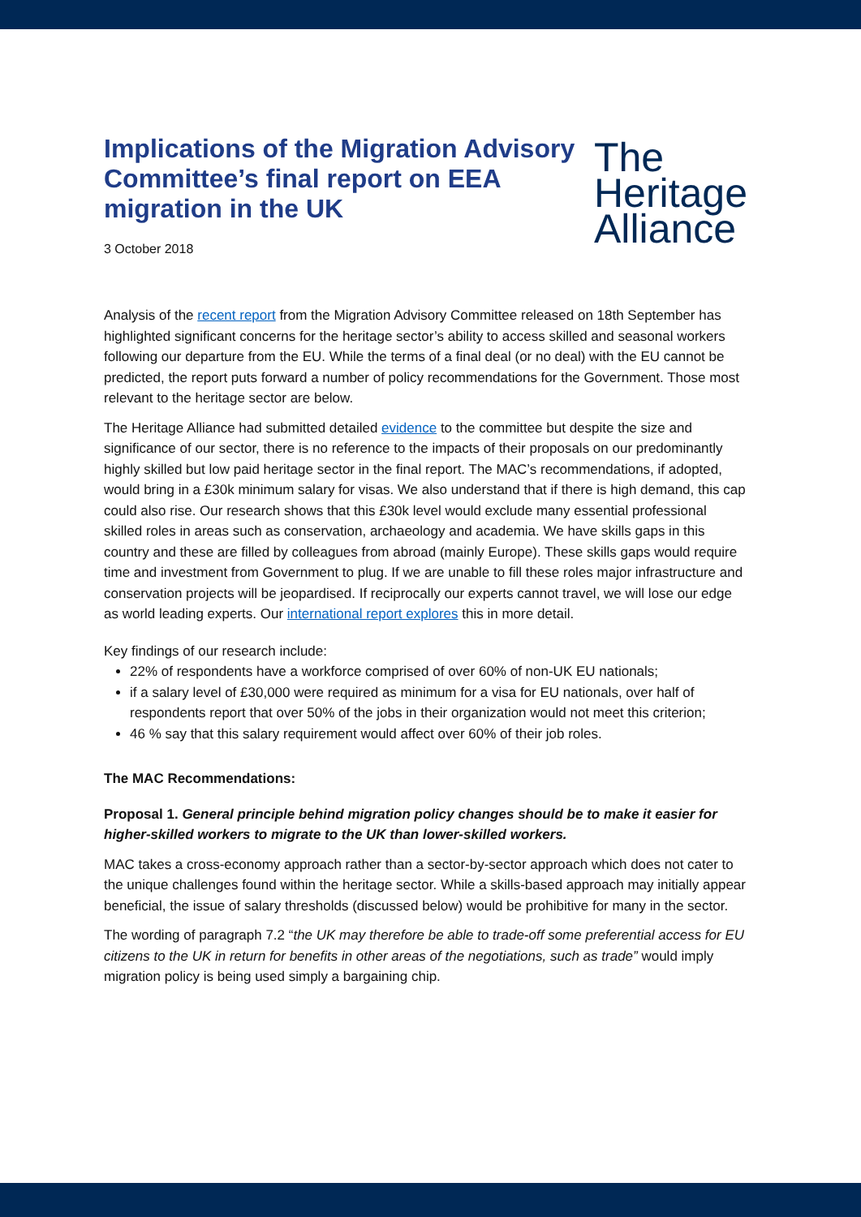Implications of the Migration Advisory Committee’s final report on EEA migration in the UK
3 October 2018
The
Heritage
Alliance
Analysis of the recent report from the Migration Advisory Committee released on 18th September has highlighted significant concerns for the heritage sector’s ability to access skilled and seasonal workers following our departure from the EU. While the terms of a final deal (or no deal) with the EU cannot be predicted, the report puts forward a number of policy recommendations for the Government. Those most relevant to the heritage sector are below.
The Heritage Alliance had submitted detailed evidence to the committee but despite the size and significance of our sector, there is no reference to the impacts of their proposals on our predominantly highly skilled but low paid heritage sector in the final report. The MAC’s recommendations, if adopted, would bring in a £30k minimum salary for visas. We also understand that if there is high demand, this cap could also rise. Our research shows that this £30k level would exclude many essential professional skilled roles in areas such as conservation, archaeology and academia. We have skills gaps in this country and these are filled by colleagues from abroad (mainly Europe). These skills gaps would require time and investment from Government to plug. If we are unable to fill these roles major infrastructure and conservation projects will be jeopardised. If reciprocally our experts cannot travel, we will lose our edge as world leading experts. Our international report explores this in more detail.
Key findings of our research include:
22% of respondents have a workforce comprised of over 60% of non-UK EU nationals;
if a salary level of £30,000 were required as minimum for a visa for EU nationals, over half of respondents report that over 50% of the jobs in their organization would not meet this criterion;
46 % say that this salary requirement would affect over 60% of their job roles.
The MAC Recommendations:
Proposal 1. General principle behind migration policy changes should be to make it easier for higher-skilled workers to migrate to the UK than lower-skilled workers.
MAC takes a cross-economy approach rather than a sector-by-sector approach which does not cater to the unique challenges found within the heritage sector. While a skills-based approach may initially appear beneficial, the issue of salary thresholds (discussed below) would be prohibitive for many in the sector.
The wording of paragraph 7.2 “the UK may therefore be able to trade-off some preferential access for EU citizens to the UK in return for benefits in other areas of the negotiations, such as trade” would imply migration policy is being used simply a bargaining chip.